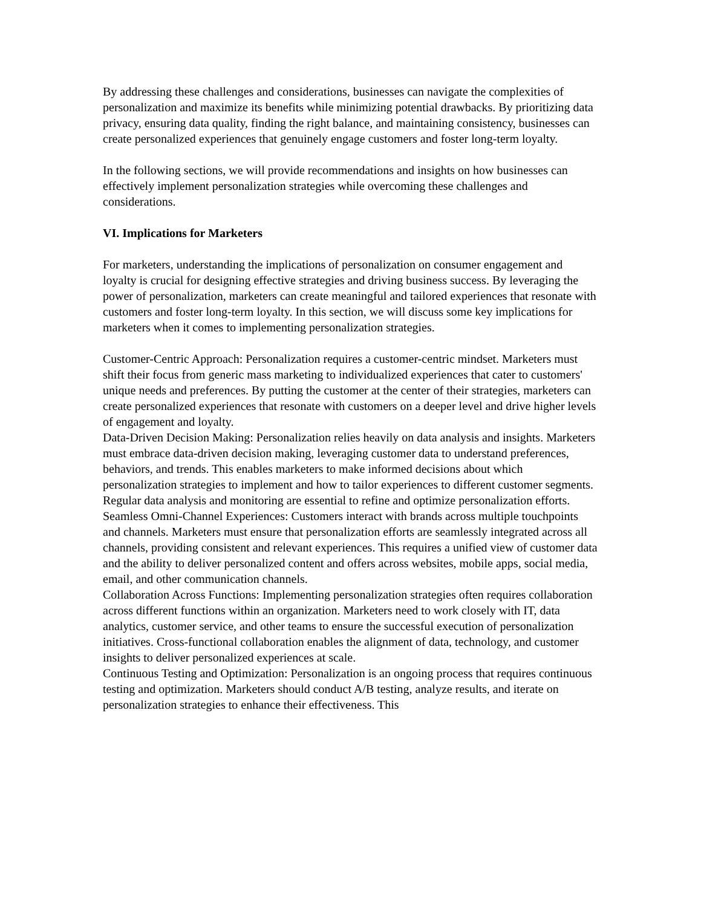By addressing these challenges and considerations, businesses can navigate the complexities of personalization and maximize its benefits while minimizing potential drawbacks. By prioritizing data privacy, ensuring data quality, finding the right balance, and maintaining consistency, businesses can create personalized experiences that genuinely engage customers and foster long-term loyalty.
In the following sections, we will provide recommendations and insights on how businesses can effectively implement personalization strategies while overcoming these challenges and considerations.
VI. Implications for Marketers
For marketers, understanding the implications of personalization on consumer engagement and loyalty is crucial for designing effective strategies and driving business success. By leveraging the power of personalization, marketers can create meaningful and tailored experiences that resonate with customers and foster long-term loyalty. In this section, we will discuss some key implications for marketers when it comes to implementing personalization strategies.
Customer-Centric Approach: Personalization requires a customer-centric mindset. Marketers must shift their focus from generic mass marketing to individualized experiences that cater to customers' unique needs and preferences. By putting the customer at the center of their strategies, marketers can create personalized experiences that resonate with customers on a deeper level and drive higher levels of engagement and loyalty.
Data-Driven Decision Making: Personalization relies heavily on data analysis and insights. Marketers must embrace data-driven decision making, leveraging customer data to understand preferences, behaviors, and trends. This enables marketers to make informed decisions about which personalization strategies to implement and how to tailor experiences to different customer segments. Regular data analysis and monitoring are essential to refine and optimize personalization efforts.
Seamless Omni-Channel Experiences: Customers interact with brands across multiple touchpoints and channels. Marketers must ensure that personalization efforts are seamlessly integrated across all channels, providing consistent and relevant experiences. This requires a unified view of customer data and the ability to deliver personalized content and offers across websites, mobile apps, social media, email, and other communication channels.
Collaboration Across Functions: Implementing personalization strategies often requires collaboration across different functions within an organization. Marketers need to work closely with IT, data analytics, customer service, and other teams to ensure the successful execution of personalization initiatives. Cross-functional collaboration enables the alignment of data, technology, and customer insights to deliver personalized experiences at scale.
Continuous Testing and Optimization: Personalization is an ongoing process that requires continuous testing and optimization. Marketers should conduct A/B testing, analyze results, and iterate on personalization strategies to enhance their effectiveness. This